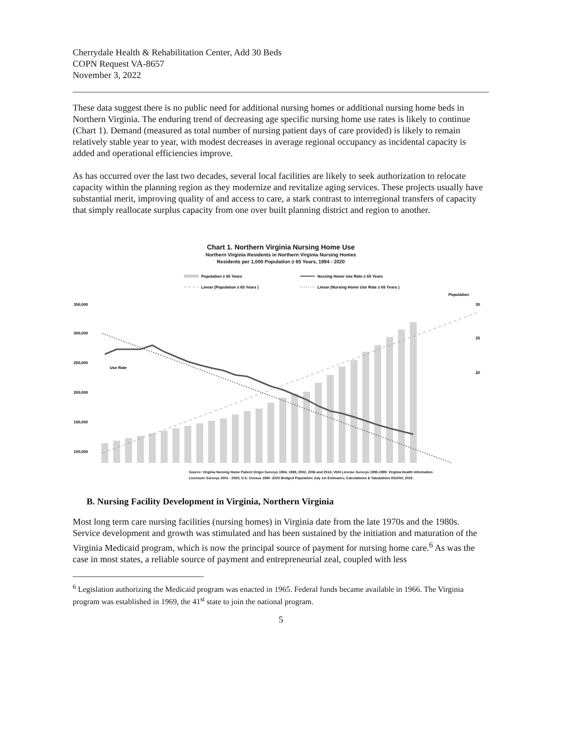Cherrydale Health & Rehabilitation Center, Add 30 Beds
COPN Request VA-8657
November 3, 2022
These data suggest there is no public need for additional nursing homes or additional nursing home beds in Northern Virginia. The enduring trend of decreasing age specific nursing home use rates is likely to continue (Chart 1). Demand (measured as total number of nursing patient days of care provided) is likely to remain relatively stable year to year, with modest decreases in average regional occupancy as incidental capacity is added and operational efficiencies improve.
As has occurred over the last two decades, several local facilities are likely to seek authorization to relocate capacity within the planning region as they modernize and revitalize aging services. These projects usually have substantial merit, improving quality of and access to care, a stark contrast to interregional transfers of capacity that simply reallocate surplus capacity from one over built planning district and region to another.
Chart 1. Northern Virginia Nursing Home Use
Northern Virginia Residents in Northern Virginia Nursing Homes
Residents per 1,000 Population ≥ 65 Years, 1994 - 2020
Population ≥ 65 Years
Nursing Home Use Rate ≥ 65 Years
Linear (Population ≥ 65 Years )
Linear (Nursing Home Use Rate ≥ 65 Years )
Population
350,000
300,000
250,000
200,000
150,000
100,000
30
25
20
Use Rate
Source: Virginia Nursing Home Patient Origin Surveys 1994, 1998, 2002, 2006 and 2014; VDH License Surveys 1995-1999. Virginia Health Information Licensure Surveys 2001 - 2020; U.S. Census 1990 -2020 Bridged Population July 1st Estimates; Calculations & Tabulations HSANV, 2022.
B. Nursing Facility Development in Virginia, Northern Virginia
Most long term care nursing facilities (nursing homes) in Virginia date from the late 1970s and the 1980s. Service development and growth was stimulated and has been sustained by the initiation and maturation of the Virginia Medicaid program, which is now the principal source of payment for nursing home care.<sup>6</sup> As was the case in most states, a reliable source of payment and entrepreneurial zeal, coupled with less
<sup>6</sup> Legislation authorizing the Medicaid program was enacted in 1965. Federal funds became available in 1966. The Virginia program was established in 1969, the 41<sup>st</sup> state to join the national program.
5